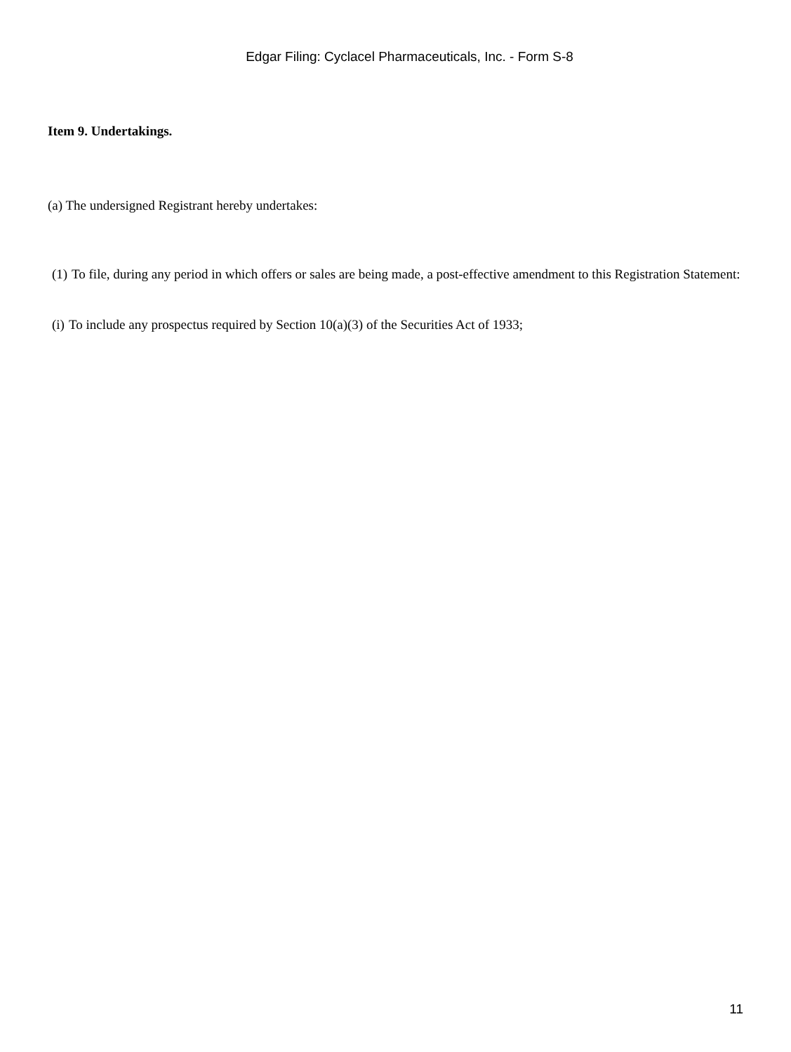Edgar Filing: Cyclacel Pharmaceuticals, Inc. - Form S-8
Item 9. Undertakings.
(a) The undersigned Registrant hereby undertakes:
| (1) | To file, during any period in which offers or sales are being made, a post-effective amendment to this Registration Statement: |
| (i) | To include any prospectus required by Section 10(a)(3) of the Securities Act of 1933; |
11